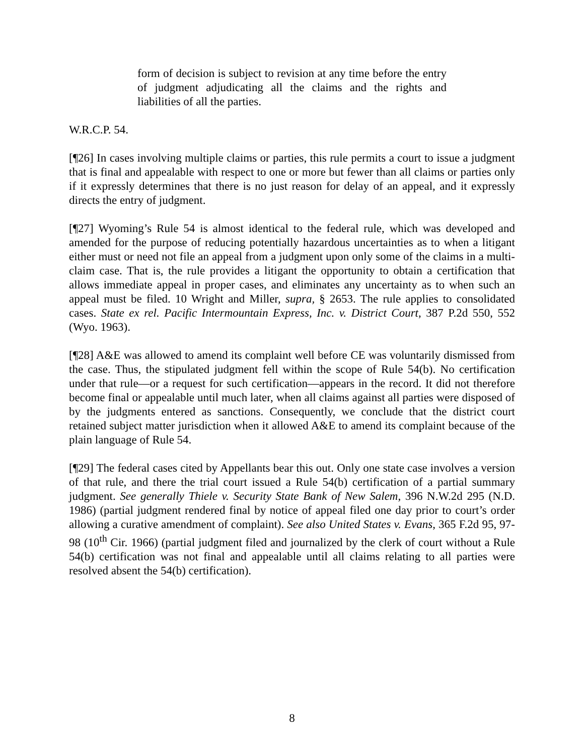form of decision is subject to revision at any time before the entry of judgment adjudicating all the claims and the rights and liabilities of all the parties.
W.R.C.P. 54.
[¶26] In cases involving multiple claims or parties, this rule permits a court to issue a judgment that is final and appealable with respect to one or more but fewer than all claims or parties only if it expressly determines that there is no just reason for delay of an appeal, and it expressly directs the entry of judgment.
[¶27] Wyoming’s Rule 54 is almost identical to the federal rule, which was developed and amended for the purpose of reducing potentially hazardous uncertainties as to when a litigant either must or need not file an appeal from a judgment upon only some of the claims in a multi-claim case. That is, the rule provides a litigant the opportunity to obtain a certification that allows immediate appeal in proper cases, and eliminates any uncertainty as to when such an appeal must be filed. 10 Wright and Miller, supra, § 2653. The rule applies to consolidated cases. State ex rel. Pacific Intermountain Express, Inc. v. District Court, 387 P.2d 550, 552 (Wyo. 1963).
[¶28] A&E was allowed to amend its complaint well before CE was voluntarily dismissed from the case. Thus, the stipulated judgment fell within the scope of Rule 54(b). No certification under that rule—or a request for such certification—appears in the record. It did not therefore become final or appealable until much later, when all claims against all parties were disposed of by the judgments entered as sanctions. Consequently, we conclude that the district court retained subject matter jurisdiction when it allowed A&E to amend its complaint because of the plain language of Rule 54.
[¶29] The federal cases cited by Appellants bear this out. Only one state case involves a version of that rule, and there the trial court issued a Rule 54(b) certification of a partial summary judgment. See generally Thiele v. Security State Bank of New Salem, 396 N.W.2d 295 (N.D. 1986) (partial judgment rendered final by notice of appeal filed one day prior to court’s order allowing a curative amendment of complaint). See also United States v. Evans, 365 F.2d 95, 97-98 (10<sup>th</sup> Cir. 1966) (partial judgment filed and journalized by the clerk of court without a Rule 54(b) certification was not final and appealable until all claims relating to all parties were resolved absent the 54(b) certification).
8